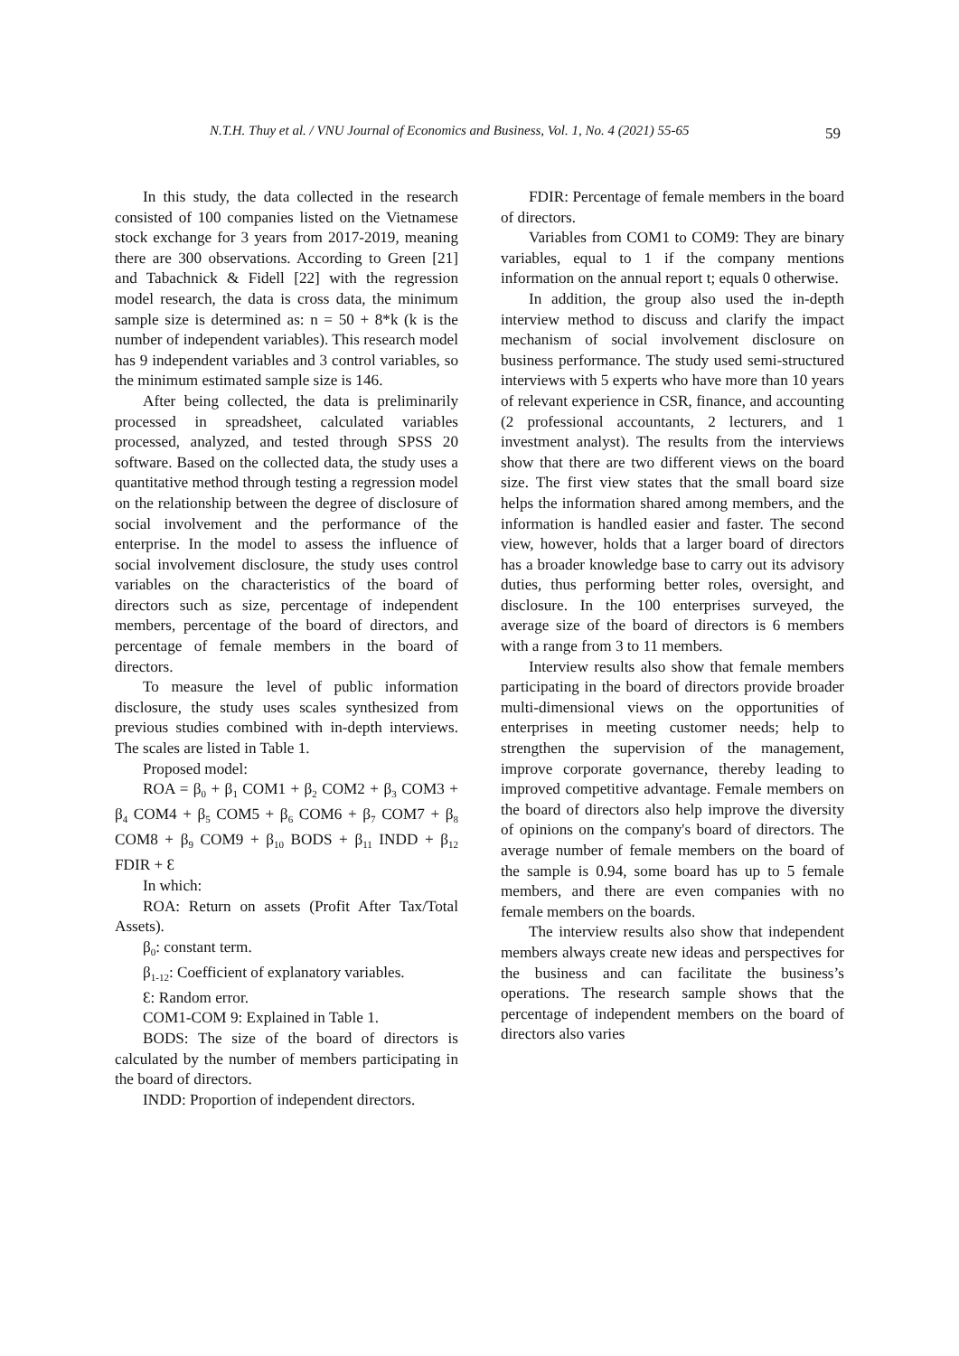N.T.H. Thuy et al. / VNU Journal of Economics and Business, Vol. 1, No. 4 (2021) 55-65 59
In this study, the data collected in the research consisted of 100 companies listed on the Vietnamese stock exchange for 3 years from 2017-2019, meaning there are 300 observations. According to Green [21] and Tabachnick & Fidell [22] with the regression model research, the data is cross data, the minimum sample size is determined as: n = 50 + 8*k (k is the number of independent variables). This research model has 9 independent variables and 3 control variables, so the minimum estimated sample size is 146.
After being collected, the data is preliminarily processed in spreadsheet, calculated variables processed, analyzed, and tested through SPSS 20 software. Based on the collected data, the study uses a quantitative method through testing a regression model on the relationship between the degree of disclosure of social involvement and the performance of the enterprise. In the model to assess the influence of social involvement disclosure, the study uses control variables on the characteristics of the board of directors such as size, percentage of independent members, percentage of the board of directors, and percentage of female members in the board of directors.
To measure the level of public information disclosure, the study uses scales synthesized from previous studies combined with in-depth interviews. The scales are listed in Table 1.
Proposed model:
ROA = β<sub>0</sub> + β<sub>1</sub> COM1 + β<sub>2</sub> COM2 + β<sub>3</sub> COM3 + β<sub>4</sub> COM4 + β<sub>5</sub> COM5 + β<sub>6</sub> COM6 + β<sub>7</sub> COM7 + β<sub>8</sub> COM8 + β<sub>9</sub> COM9 + β<sub>10</sub> BODS + β<sub>11</sub> INDD + β<sub>12</sub> FDIR + Ɛ
In which:
ROA: Return on assets (Profit After Tax/Total Assets).
β<sub>0</sub>: constant term.
β<sub>1-12</sub>: Coefficient of explanatory variables.
Ɛ: Random error.
COM1-COM 9: Explained in Table 1.
BODS: The size of the board of directors is calculated by the number of members participating in the board of directors.
INDD: Proportion of independent directors.
FDIR: Percentage of female members in the board of directors.
Variables from COM1 to COM9: They are binary variables, equal to 1 if the company mentions information on the annual report t; equals 0 otherwise.
In addition, the group also used the in-depth interview method to discuss and clarify the impact mechanism of social involvement disclosure on business performance. The study used semi-structured interviews with 5 experts who have more than 10 years of relevant experience in CSR, finance, and accounting (2 professional accountants, 2 lecturers, and 1 investment analyst). The results from the interviews show that there are two different views on the board size. The first view states that the small board size helps the information shared among members, and the information is handled easier and faster. The second view, however, holds that a larger board of directors has a broader knowledge base to carry out its advisory duties, thus performing better roles, oversight, and disclosure. In the 100 enterprises surveyed, the average size of the board of directors is 6 members with a range from 3 to 11 members.
Interview results also show that female members participating in the board of directors provide broader multi-dimensional views on the opportunities of enterprises in meeting customer needs; help to strengthen the supervision of the management, improve corporate governance, thereby leading to improved competitive advantage. Female members on the board of directors also help improve the diversity of opinions on the company's board of directors. The average number of female members on the board of the sample is 0.94, some board has up to 5 female members, and there are even companies with no female members on the boards.
The interview results also show that independent members always create new ideas and perspectives for the business and can facilitate the business’s operations. The research sample shows that the percentage of independent members on the board of directors also varies